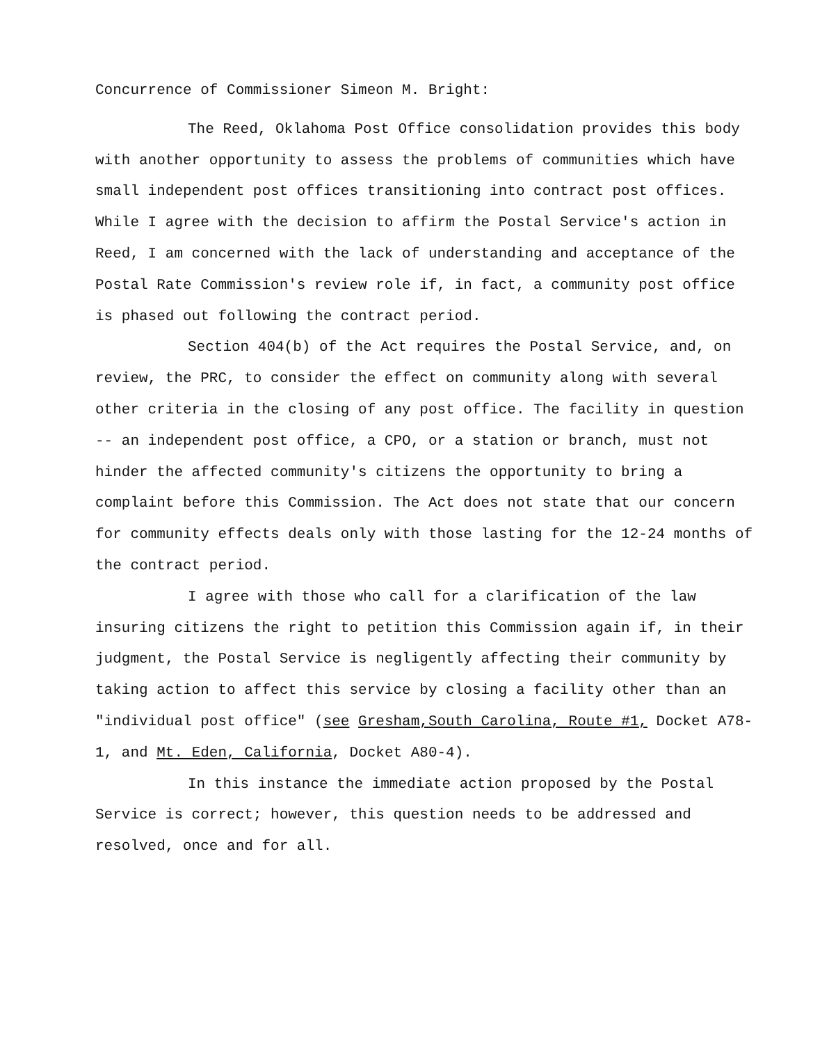Concurrence of Commissioner Simeon M. Bright:
The Reed, Oklahoma Post Office consolidation provides this body with another opportunity to assess the problems of communities which have small independent post offices transitioning into contract post offices. While I agree with the decision to affirm the Postal Service's action in Reed, I am concerned with the lack of understanding and acceptance of the Postal Rate Commission's review role if, in fact, a community post office is phased out following the contract period.
Section 404(b) of the Act requires the Postal Service, and, on review, the PRC, to consider the effect on community along with several other criteria in the closing of any post office. The facility in question -- an independent post office, a CPO, or a station or branch, must not hinder the affected community's citizens the opportunity to bring a complaint before this Commission. The Act does not state that our concern for community effects deals only with those lasting for the 12-24 months of the contract period.
I agree with those who call for a clarification of the law insuring citizens the right to petition this Commission again if, in their judgment, the Postal Service is negligently affecting their community by taking action to affect this service by closing a facility other than an "individual post office" (see Gresham,South Carolina, Route #1, Docket A78-1, and Mt. Eden, California, Docket A80-4).
In this instance the immediate action proposed by the Postal Service is correct; however, this question needs to be addressed and resolved, once and for all.